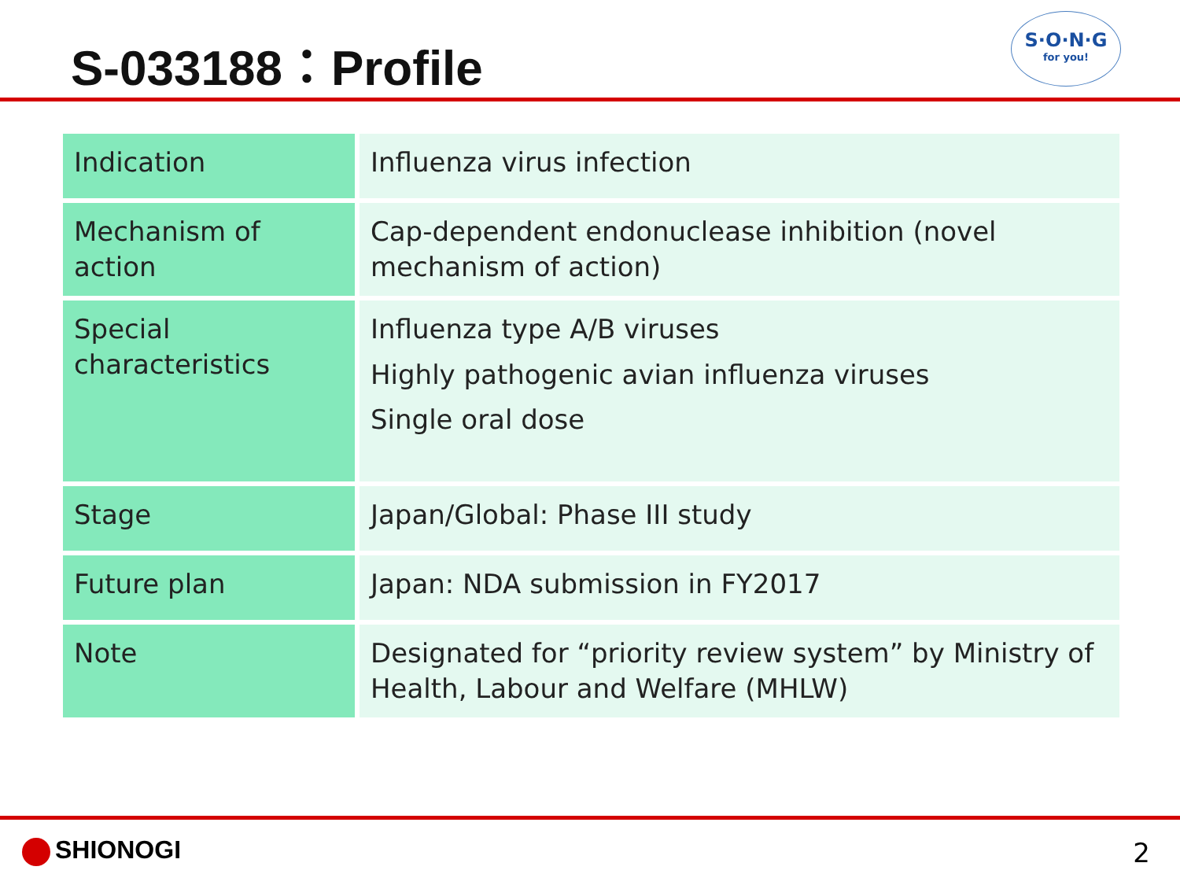S-033188：Profile
S·O·N·G
for you!
| Indication | Influenza virus infection |
| Mechanism of action | Cap-dependent endonuclease inhibition (novel mechanism of action) |
| Special characteristics | Influenza type A/B viruses Highly pathogenic avian influenza viruses Single oral dose |
| Stage | Japan/Global: Phase III study |
| Future plan | Japan: NDA submission in FY2017 |
| Note | Designated for “priority review system” by Ministry of Health, Labour and Welfare (MHLW) |
SHIONOGI 2